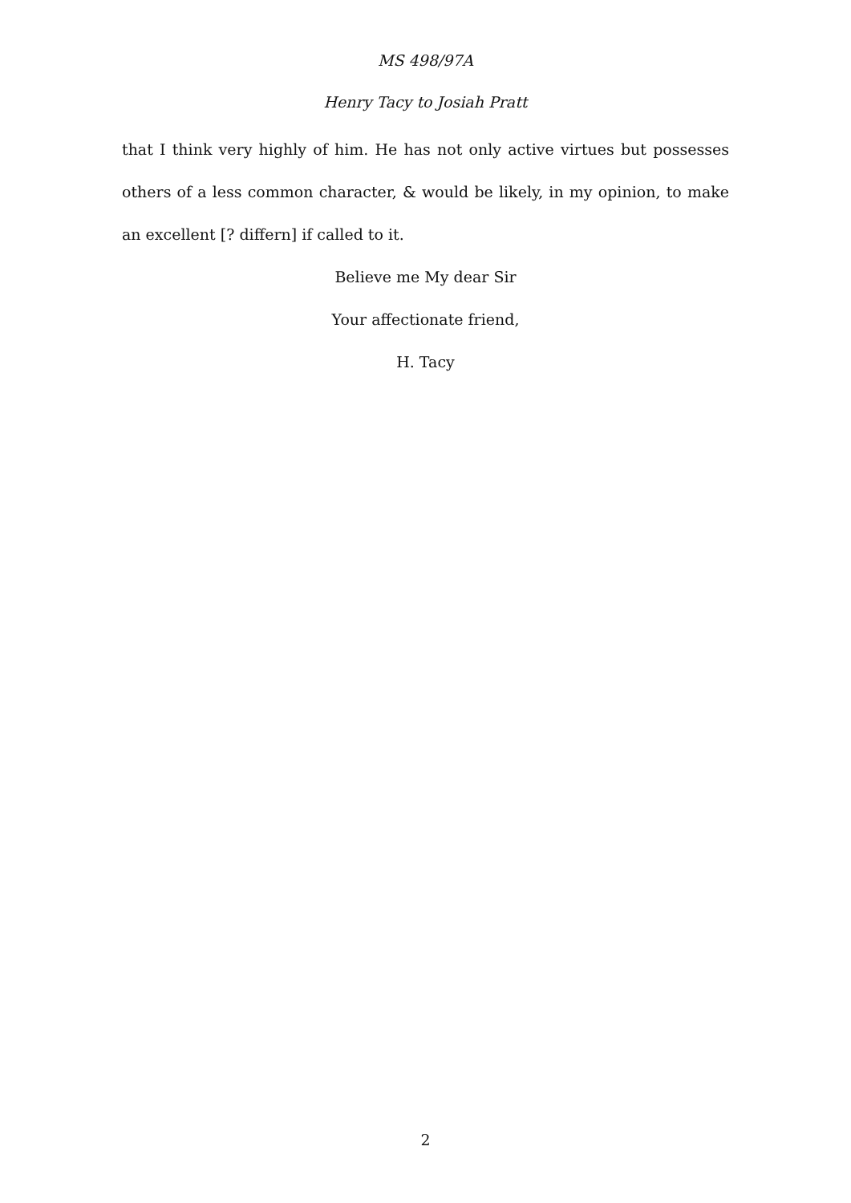MS 498/97A
Henry Tacy to Josiah Pratt
that I think very highly of him. He has not only active virtues but possesses others of a less common character, & would be likely, in my opinion, to make an excellent [? differn] if called to it.
Believe me My dear Sir
Your affectionate friend,
H. Tacy
2